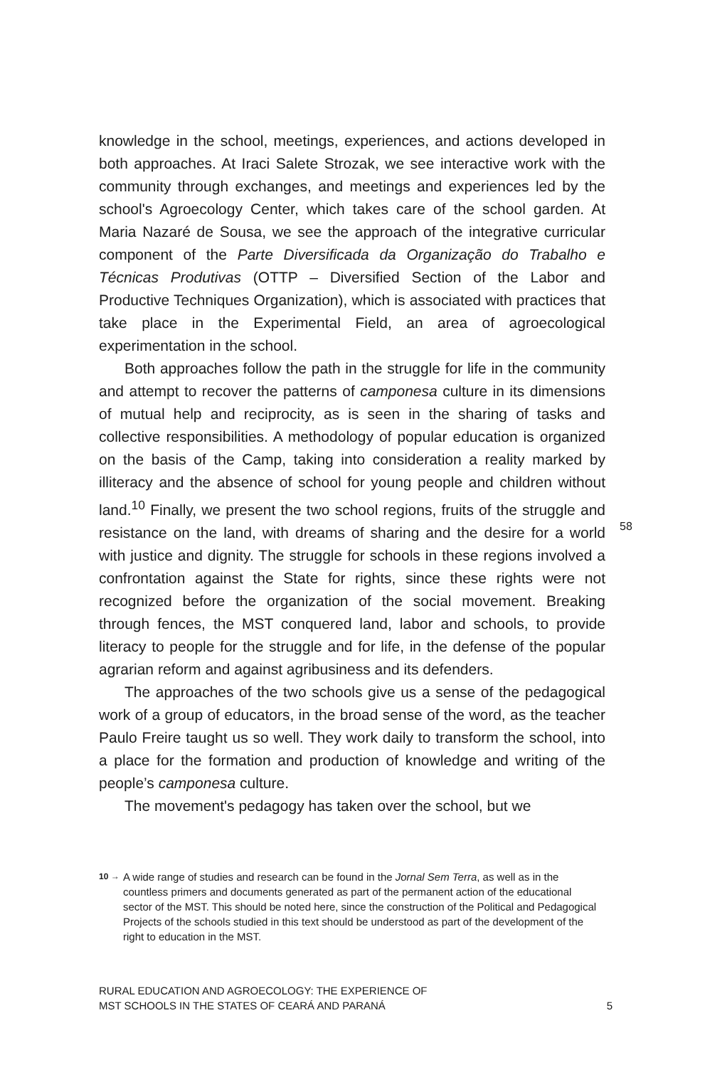knowledge in the school, meetings, experiences, and actions developed in both approaches. At Iraci Salete Strozak, we see interactive work with the community through exchanges, and meetings and experiences led by the school's Agroecology Center, which takes care of the school garden. At Maria Nazaré de Sousa, we see the approach of the integrative curricular component of the Parte Diversificada da Organização do Trabalho e Técnicas Produtivas (OTTP – Diversified Section of the Labor and Productive Techniques Organization), which is associated with practices that take place in the Experimental Field, an area of agroecological experimentation in the school.
Both approaches follow the path in the struggle for life in the community and attempt to recover the patterns of camponesa culture in its dimensions of mutual help and reciprocity, as is seen in the sharing of tasks and collective responsibilities. A methodology of popular education is organized on the basis of the Camp, taking into consideration a reality marked by illiteracy and the absence of school for young people and children without land.<sup>10</sup> Finally, we present the two school regions, fruits of the struggle and resistance on the land, with dreams of sharing and the desire for a world with justice and dignity. The struggle for schools in these regions involved a confrontation against the State for rights, since these rights were not recognized before the organization of the social movement. Breaking through fences, the MST conquered land, labor and schools, to provide literacy to people for the struggle and for life, in the defense of the popular agrarian reform and against agribusiness and its defenders.
The approaches of the two schools give us a sense of the pedagogical work of a group of educators, in the broad sense of the word, as the teacher Paulo Freire taught us so well. They work daily to transform the school, into a place for the formation and production of knowledge and writing of the people’s camponesa culture.
The movement's pedagogy has taken over the school, but we
58
10 →
A wide range of studies and research can be found in the Jornal Sem Terra, as well as in the countless primers and documents generated as part of the permanent action of the educational sector of the MST. This should be noted here, since the construction of the Political and Pedagogical Projects of the schools studied in this text should be understood as part of the development of the right to education in the MST.
RURAL EDUCATION AND AGROECOLOGY: THE EXPERIENCE OF
MST SCHOOLS IN THE STATES OF CEARÁ AND PARANÁ
5